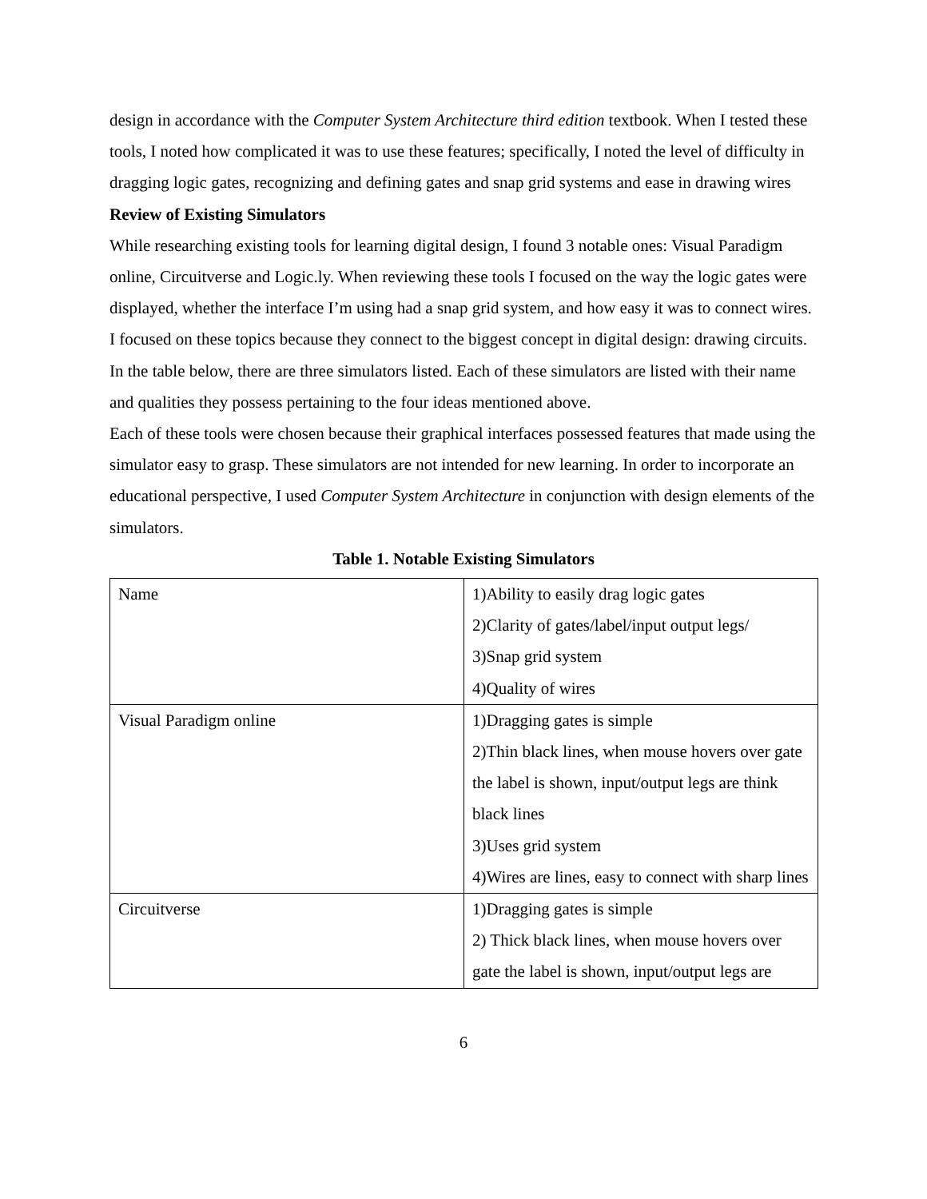design in accordance with the Computer System Architecture third edition textbook. When I tested these tools, I noted how complicated it was to use these features; specifically, I noted the level of difficulty in dragging logic gates, recognizing and defining gates and snap grid systems and ease in drawing wires
Review of Existing Simulators
While researching existing tools for learning digital design, I found 3 notable ones: Visual Paradigm online, Circuitverse and Logic.ly. When reviewing these tools I focused on the way the logic gates were displayed, whether the interface I’m using had a snap grid system, and how easy it was to connect wires. I focused on these topics because they connect to the biggest concept in digital design: drawing circuits. In the table below, there are three simulators listed. Each of these simulators are listed with their name and qualities they possess pertaining to the four ideas mentioned above.
Each of these tools were chosen because their graphical interfaces possessed features that made using the simulator easy to grasp. These simulators are not intended for new learning. In order to incorporate an educational perspective, I used Computer System Architecture in conjunction with design elements of the simulators.
Table 1. Notable Existing Simulators
| Name | 1)Ability to easily drag logic gates 2)Clarity of gates/label/input output legs/ 3)Snap grid system 4)Quality of wires |
| Visual Paradigm online | 1)Dragging gates is simple 2)Thin black lines, when mouse hovers over gate the label is shown, input/output legs are think black lines 3)Uses grid system 4)Wires are lines, easy to connect with sharp lines |
| Circuitverse | 1)Dragging gates is simple 2) Thick black lines, when mouse hovers over gate the label is shown, input/output legs are |
6